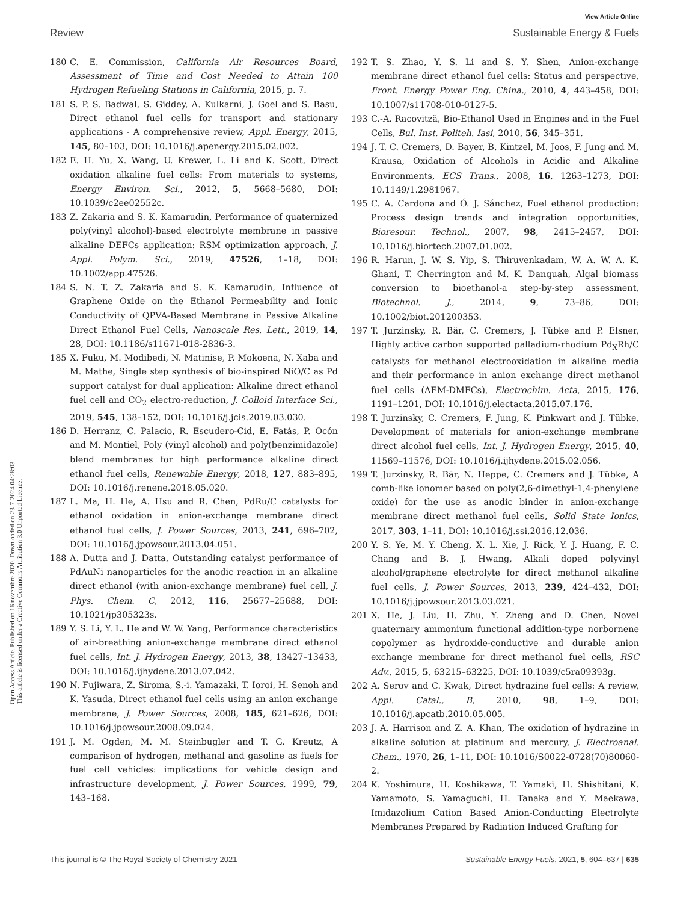View Article Online
Review Sustainable Energy & Fuels
Open Access Article. Published on 16 novembre 2020. Downloaded on 23-7-2024 04:28:03.
This article is licensed under a Creative Commons Attribution 3.0 Unported Licence.
180 C. E. Commission, California Air Resources Board, Assessment of Time and Cost Needed to Attain 100 Hydrogen Refueling Stations in California, 2015, p. 7.
181 S. P. S. Badwal, S. Giddey, A. Kulkarni, J. Goel and S. Basu, Direct ethanol fuel cells for transport and stationary applications - A comprehensive review, Appl. Energy, 2015, 145, 80–103, DOI: 10.1016/j.apenergy.2015.02.002.
182 E. H. Yu, X. Wang, U. Krewer, L. Li and K. Scott, Direct oxidation alkaline fuel cells: From materials to systems, Energy Environ. Sci., 2012, 5, 5668–5680, DOI: 10.1039/c2ee02552c.
183 Z. Zakaria and S. K. Kamarudin, Performance of quaternized poly(vinyl alcohol)-based electrolyte membrane in passive alkaline DEFCs application: RSM optimization approach, J. Appl. Polym. Sci., 2019, 47526, 1–18, DOI: 10.1002/app.47526.
184 S. N. T. Z. Zakaria and S. K. Kamarudin, Influence of Graphene Oxide on the Ethanol Permeability and Ionic Conductivity of QPVA-Based Membrane in Passive Alkaline Direct Ethanol Fuel Cells, Nanoscale Res. Lett., 2019, 14, 28, DOI: 10.1186/s11671-018-2836-3.
185 X. Fuku, M. Modibedi, N. Matinise, P. Mokoena, N. Xaba and M. Mathe, Single step synthesis of bio-inspired NiO/C as Pd support catalyst for dual application: Alkaline direct ethanol fuel cell and CO<sub>2</sub> electro-reduction, J. Colloid Interface Sci., 2019, 545, 138–152, DOI: 10.1016/j.jcis.2019.03.030.
186 D. Herranz, C. Palacio, R. Escudero-Cid, E. Fatás, P. Ocón and M. Montiel, Poly (vinyl alcohol) and poly(benzimidazole) blend membranes for high performance alkaline direct ethanol fuel cells, Renewable Energy, 2018, 127, 883–895, DOI: 10.1016/j.renene.2018.05.020.
187 L. Ma, H. He, A. Hsu and R. Chen, PdRu/C catalysts for ethanol oxidation in anion-exchange membrane direct ethanol fuel cells, J. Power Sources, 2013, 241, 696–702, DOI: 10.1016/j.jpowsour.2013.04.051.
188 A. Dutta and J. Datta, Outstanding catalyst performance of PdAuNi nanoparticles for the anodic reaction in an alkaline direct ethanol (with anion-exchange membrane) fuel cell, J. Phys. Chem. C, 2012, 116, 25677–25688, DOI: 10.1021/jp305323s.
189 Y. S. Li, Y. L. He and W. W. Yang, Performance characteristics of air-breathing anion-exchange membrane direct ethanol fuel cells, Int. J. Hydrogen Energy, 2013, 38, 13427–13433, DOI: 10.1016/j.ijhydene.2013.07.042.
190 N. Fujiwara, Z. Siroma, S.-i. Yamazaki, T. Ioroi, H. Senoh and K. Yasuda, Direct ethanol fuel cells using an anion exchange membrane, J. Power Sources, 2008, 185, 621–626, DOI: 10.1016/j.jpowsour.2008.09.024.
191 J. M. Ogden, M. M. Steinbugler and T. G. Kreutz, A comparison of hydrogen, methanal and gasoline as fuels for fuel cell vehicles: implications for vehicle design and infrastructure development, J. Power Sources, 1999, 79, 143–168.
192 T. S. Zhao, Y. S. Li and S. Y. Shen, Anion-exchange membrane direct ethanol fuel cells: Status and perspective, Front. Energy Power Eng. China., 2010, 4, 443–458, DOI: 10.1007/s11708-010-0127-5.
193 C.-A. Racovitză, Bio-Ethanol Used in Engines and in the Fuel Cells, Bul. Inst. Politeh. Iasi, 2010, 56, 345–351.
194 J. T. C. Cremers, D. Bayer, B. Kintzel, M. Joos, F. Jung and M. Krausa, Oxidation of Alcohols in Acidic and Alkaline Environments, ECS Trans., 2008, 16, 1263–1273, DOI: 10.1149/1.2981967.
195 C. A. Cardona and Ó. J. Sánchez, Fuel ethanol production: Process design trends and integration opportunities, Bioresour. Technol., 2007, 98, 2415–2457, DOI: 10.1016/j.biortech.2007.01.002.
196 R. Harun, J. W. S. Yip, S. Thiruvenkadam, W. A. W. A. K. Ghani, T. Cherrington and M. K. Danquah, Algal biomass conversion to bioethanol-a step-by-step assessment, Biotechnol. J., 2014, 9, 73–86, DOI: 10.1002/biot.201200353.
197 T. Jurzinsky, R. Bär, C. Cremers, J. Tübke and P. Elsner, Highly active carbon supported palladium-rhodium Pd<sub>X</sub>Rh/C catalysts for methanol electrooxidation in alkaline media and their performance in anion exchange direct methanol fuel cells (AEM-DMFCs), Electrochim. Acta, 2015, 176, 1191–1201, DOI: 10.1016/j.electacta.2015.07.176.
198 T. Jurzinsky, C. Cremers, F. Jung, K. Pinkwart and J. Tübke, Development of materials for anion-exchange membrane direct alcohol fuel cells, Int. J. Hydrogen Energy, 2015, 40, 11569–11576, DOI: 10.1016/j.ijhydene.2015.02.056.
199 T. Jurzinsky, R. Bär, N. Heppe, C. Cremers and J. Tübke, A comb-like ionomer based on poly(2,6-dimethyl-1,4-phenylene oxide) for the use as anodic binder in anion-exchange membrane direct methanol fuel cells, Solid State Ionics, 2017, 303, 1–11, DOI: 10.1016/j.ssi.2016.12.036.
200 Y. S. Ye, M. Y. Cheng, X. L. Xie, J. Rick, Y. J. Huang, F. C. Chang and B. J. Hwang, Alkali doped polyvinyl alcohol/graphene electrolyte for direct methanol alkaline fuel cells, J. Power Sources, 2013, 239, 424–432, DOI: 10.1016/j.jpowsour.2013.03.021.
201 X. He, J. Liu, H. Zhu, Y. Zheng and D. Chen, Novel quaternary ammonium functional addition-type norbornene copolymer as hydroxide-conductive and durable anion exchange membrane for direct methanol fuel cells, RSC Adv., 2015, 5, 63215–63225, DOI: 10.1039/c5ra09393g.
202 A. Serov and C. Kwak, Direct hydrazine fuel cells: A review, Appl. Catal., B, 2010, 98, 1–9, DOI: 10.1016/j.apcatb.2010.05.005.
203 J. A. Harrison and Z. A. Khan, The oxidation of hydrazine in alkaline solution at platinum and mercury, J. Electroanal. Chem., 1970, 26, 1–11, DOI: 10.1016/S0022-0728(70)80060-2.
204 K. Yoshimura, H. Koshikawa, T. Yamaki, H. Shishitani, K. Yamamoto, S. Yamaguchi, H. Tanaka and Y. Maekawa, Imidazolium Cation Based Anion-Conducting Electrolyte Membranes Prepared by Radiation Induced Grafting for
This journal is © The Royal Society of Chemistry 2021 Sustainable Energy Fuels, 2021, 5, 604–637 | 635